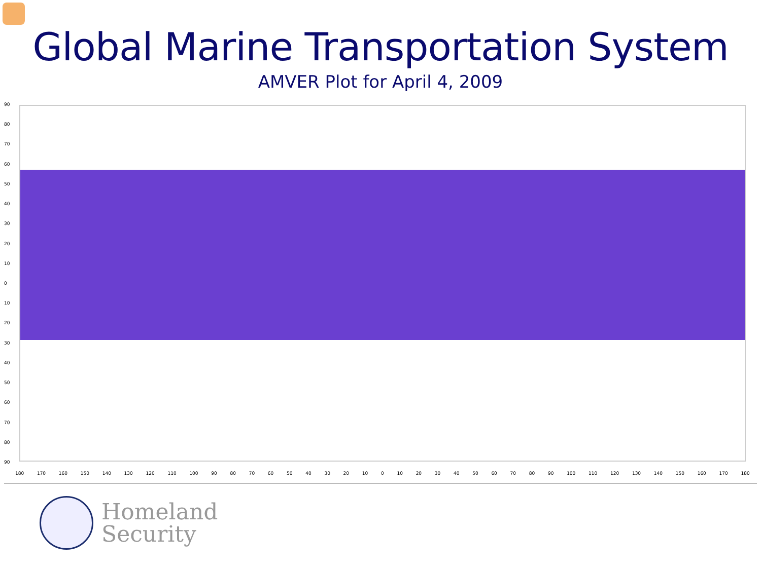Global Marine Transportation System
AMVER Plot for April 4, 2009
90
80
70
60
50
40
30
20
10
0
10
20
30
40
50
60
70
80
90
180 170 160 150 140 130 120 110 100 90 80 70 60 50 40 30 20 10 0 10 20 30 40 50 60 70 80 90 100 110 120 130 140 150 160 170 180
Homeland
Security